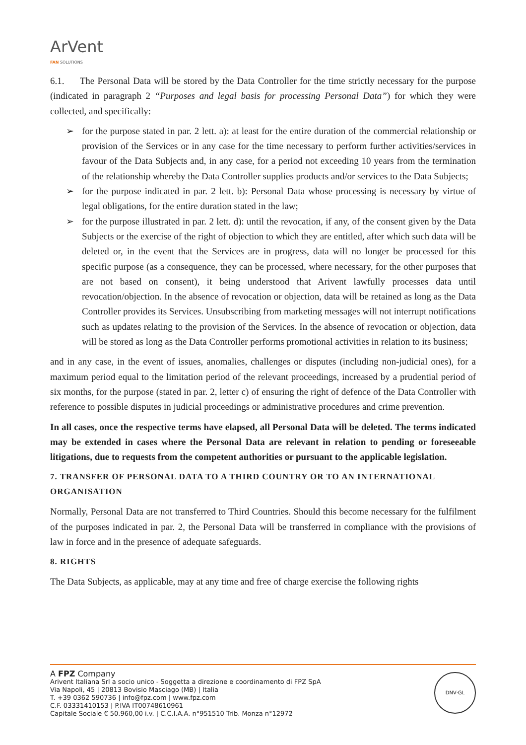ArVent
FAN SOLUTIONS
6.1. The Personal Data will be stored by the Data Controller for the time strictly necessary for the purpose (indicated in paragraph 2 “Purposes and legal basis for processing Personal Data”) for which they were collected, and specifically:
➢ for the purpose stated in par. 2 lett. a): at least for the entire duration of the commercial relationship or provision of the Services or in any case for the time necessary to perform further activities/services in favour of the Data Subjects and, in any case, for a period not exceeding 10 years from the termination of the relationship whereby the Data Controller supplies products and/or services to the Data Subjects;
➢ for the purpose indicated in par. 2 lett. b): Personal Data whose processing is necessary by virtue of legal obligations, for the entire duration stated in the law;
➢ for the purpose illustrated in par. 2 lett. d): until the revocation, if any, of the consent given by the Data Subjects or the exercise of the right of objection to which they are entitled, after which such data will be deleted or, in the event that the Services are in progress, data will no longer be processed for this specific purpose (as a consequence, they can be processed, where necessary, for the other purposes that are not based on consent), it being understood that Arivent lawfully processes data until revocation/objection. In the absence of revocation or objection, data will be retained as long as the Data Controller provides its Services. Unsubscribing from marketing messages will not interrupt notifications such as updates relating to the provision of the Services. In the absence of revocation or objection, data will be stored as long as the Data Controller performs promotional activities in relation to its business;
and in any case, in the event of issues, anomalies, challenges or disputes (including non-judicial ones), for a maximum period equal to the limitation period of the relevant proceedings, increased by a prudential period of six months, for the purpose (stated in par. 2, letter c) of ensuring the right of defence of the Data Controller with reference to possible disputes in judicial proceedings or administrative procedures and crime prevention.
In all cases, once the respective terms have elapsed, all Personal Data will be deleted. The terms indicated may be extended in cases where the Personal Data are relevant in relation to pending or foreseeable litigations, due to requests from the competent authorities or pursuant to the applicable legislation.
7. TRANSFER OF PERSONAL DATA TO A THIRD COUNTRY OR TO AN INTERNATIONAL ORGANISATION
Normally, Personal Data are not transferred to Third Countries. Should this become necessary for the fulfilment of the purposes indicated in par. 2, the Personal Data will be transferred in compliance with the provisions of law in force and in the presence of adequate safeguards.
8. RIGHTS
The Data Subjects, as applicable, may at any time and free of charge exercise the following rights
A FPZ Company
Arivent Italiana Srl a socio unico - Soggetta a direzione e coordinamento di FPZ SpA
Via Napoli, 45 | 20813 Bovisio Masciago (MB) | Italia
T. +39 0362 590736 | info@fpz.com | www.fpz.com
C.F. 03331410153 | P.IVA IT00748610961
Capitale Sociale € 50.960,00 i.v. | C.C.I.A.A. n°951510 Trib. Monza n°12972
DNV·GL